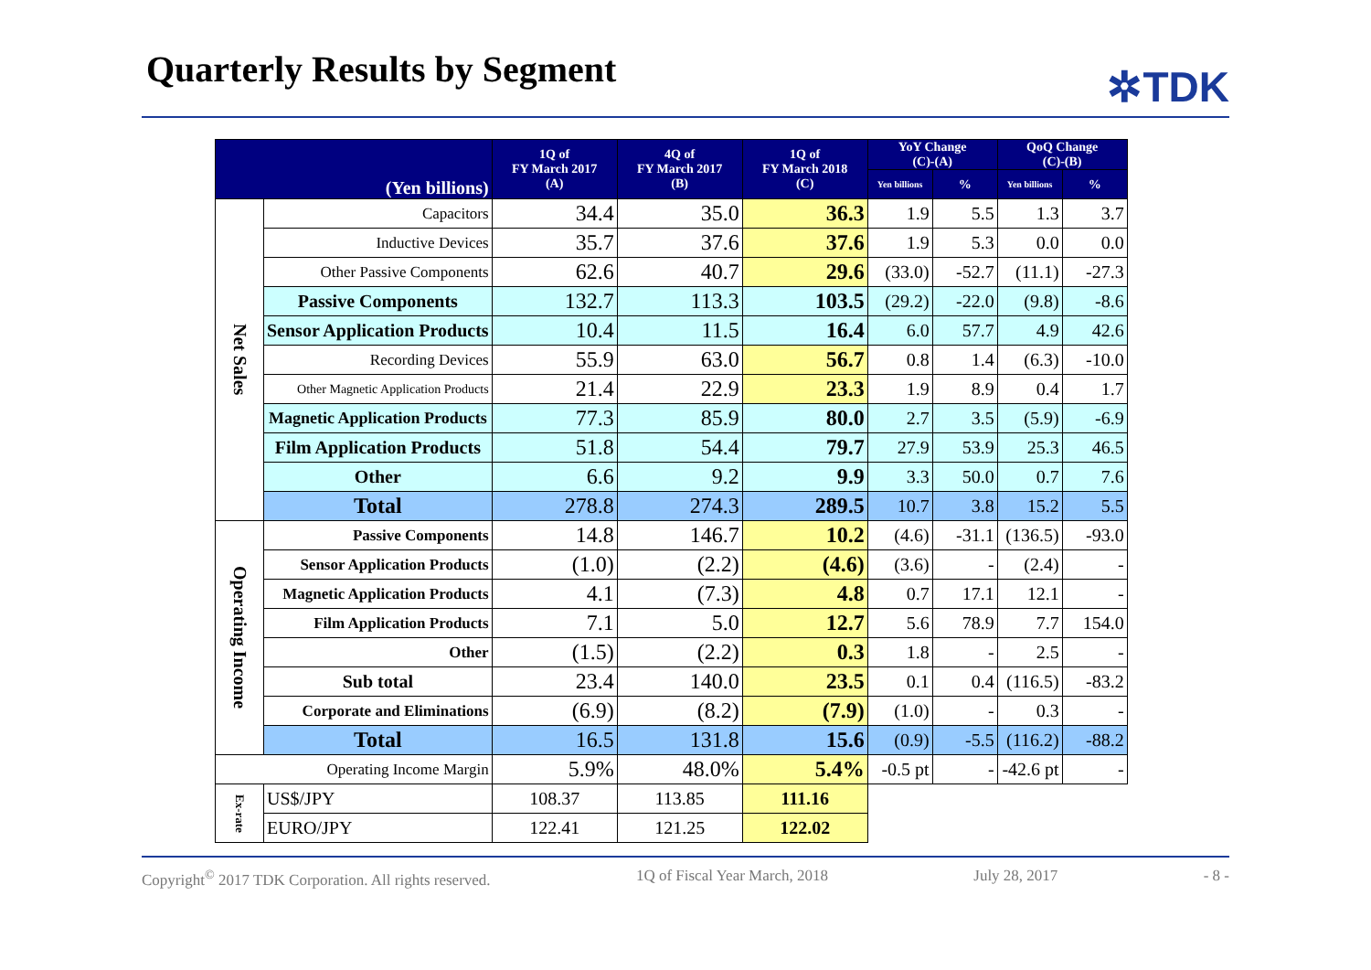Quarterly Results by Segment ✲TDK
| (Yen billions) | | 1Q of FY March 2017 (A) | 4Q of FY March 2017 (B) | 1Q of FY March 2018 (C) | YoY Change (C)-(A) | | QoQ Change (C)-(B) | |
| --- | --- | --- | --- | --- | --- | --- | --- | --- |
| | | | | | Yen billions | % | Yen billions | % |
| Net Sales | Capacitors | 34.4 | 35.0 | 36.3 | 1.9 | 5.5 | 1.3 | 3.7 |
| | Inductive Devices | 35.7 | 37.6 | 37.6 | 1.9 | 5.3 | 0.0 | 0.0 |
| | Other Passive Components | 62.6 | 40.7 | 29.6 | (33.0) | -52.7 | (11.1) | -27.3 |
| | Passive Components | 132.7 | 113.3 | 103.5 | (29.2) | -22.0 | (9.8) | -8.6 |
| | Sensor Application Products | 10.4 | 11.5 | 16.4 | 6.0 | 57.7 | 4.9 | 42.6 |
| | Recording Devices | 55.9 | 63.0 | 56.7 | 0.8 | 1.4 | (6.3) | -10.0 |
| | Other Magnetic Application Products | 21.4 | 22.9 | 23.3 | 1.9 | 8.9 | 0.4 | 1.7 |
| | Magnetic Application Products | 77.3 | 85.9 | 80.0 | 2.7 | 3.5 | (5.9) | -6.9 |
| | Film Application Products | 51.8 | 54.4 | 79.7 | 27.9 | 53.9 | 25.3 | 46.5 |
| | Other | 6.6 | 9.2 | 9.9 | 3.3 | 50.0 | 0.7 | 7.6 |
| | Total | 278.8 | 274.3 | 289.5 | 10.7 | 3.8 | 15.2 | 5.5 |
| Operating Income | Passive Components | 14.8 | 146.7 | 10.2 | (4.6) | -31.1 | (136.5) | -93.0 |
| | Sensor Application Products | (1.0) | (2.2) | (4.6) | (3.6) | - | (2.4) | - |
| | Magnetic Application Products | 4.1 | (7.3) | 4.8 | 0.7 | 17.1 | 12.1 | - |
| | Film Application Products | 7.1 | 5.0 | 12.7 | 5.6 | 78.9 | 7.7 | 154.0 |
| | Other | (1.5) | (2.2) | 0.3 | 1.8 | - | 2.5 | - |
| | Sub total | 23.4 | 140.0 | 23.5 | 0.1 | 0.4 | (116.5) | -83.2 |
| | Corporate and Eliminations | (6.9) | (8.2) | (7.9) | (1.0) | - | 0.3 | - |
| | Total | 16.5 | 131.8 | 15.6 | (0.9) | -5.5 | (116.2) | -88.2 |
| Operating Income Margin | | 5.9% | 48.0% | 5.4% | -0.5 pt | - | -42.6 pt | - |
| Ex-rate | US$/JPY | 108.37 | 113.85 | 111.16 | | | | |
| | EURO/JPY | 122.41 | 121.25 | 122.02 | | | | |
Copyright<sup>©</sup> 2017 TDK Corporation. All rights reserved. 1Q of Fiscal Year March, 2018 July 28, 2017 - 8 -